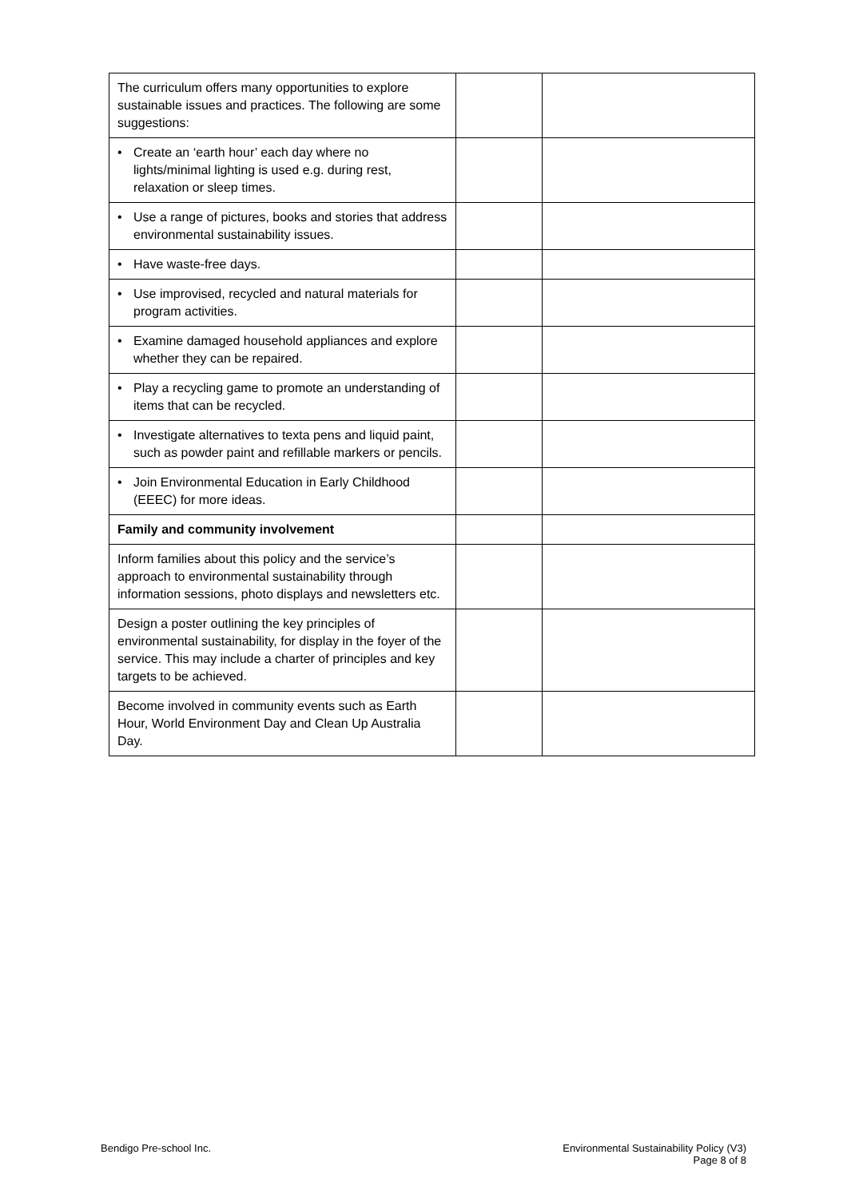| The curriculum offers many opportunities to explore sustainable issues and practices. The following are some suggestions: | | |
| • Create an ‘earth hour’ each day where no lights/minimal lighting is used e.g. during rest, relaxation or sleep times. | | |
| • Use a range of pictures, books and stories that address environmental sustainability issues. | | |
| • Have waste-free days. | | |
| • Use improvised, recycled and natural materials for program activities. | | |
| • Examine damaged household appliances and explore whether they can be repaired. | | |
| • Play a recycling game to promote an understanding of items that can be recycled. | | |
| • Investigate alternatives to texta pens and liquid paint, such as powder paint and refillable markers or pencils. | | |
| • Join Environmental Education in Early Childhood (EEEC) for more ideas. | | |
| Family and community involvement | | |
| Inform families about this policy and the service’s approach to environmental sustainability through information sessions, photo displays and newsletters etc. | | |
| Design a poster outlining the key principles of environmental sustainability, for display in the foyer of the service. This may include a charter of principles and key targets to be achieved. | | |
| Become involved in community events such as Earth Hour, World Environment Day and Clean Up Australia Day. | | |
Bendigo Pre-school Inc. Environmental Sustainability Policy (V3)
Page 8 of 8